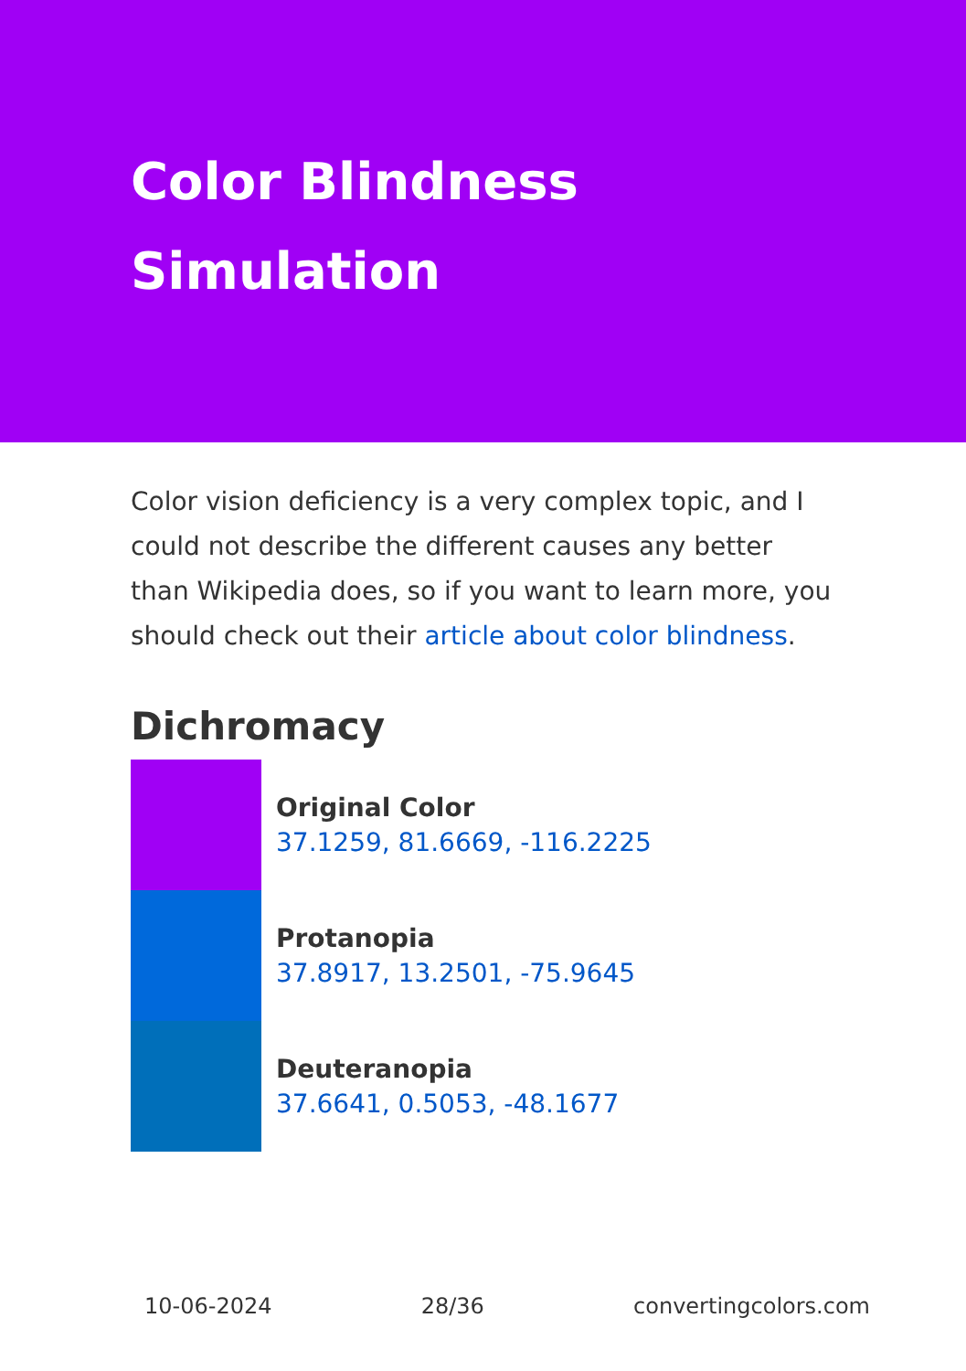Color Blindness
Simulation
Color vision deficiency is a very complex topic, and I could not describe the different causes any better than Wikipedia does, so if you want to learn more, you should check out their article about color blindness.
Dichromacy
Original Color
37.1259, 81.6669, -116.2225
Protanopia
37.8917, 13.2501, -75.9645
Deuteranopia
37.6641, 0.5053, -48.1677
10-06-2024 28/36 convertingcolors.com